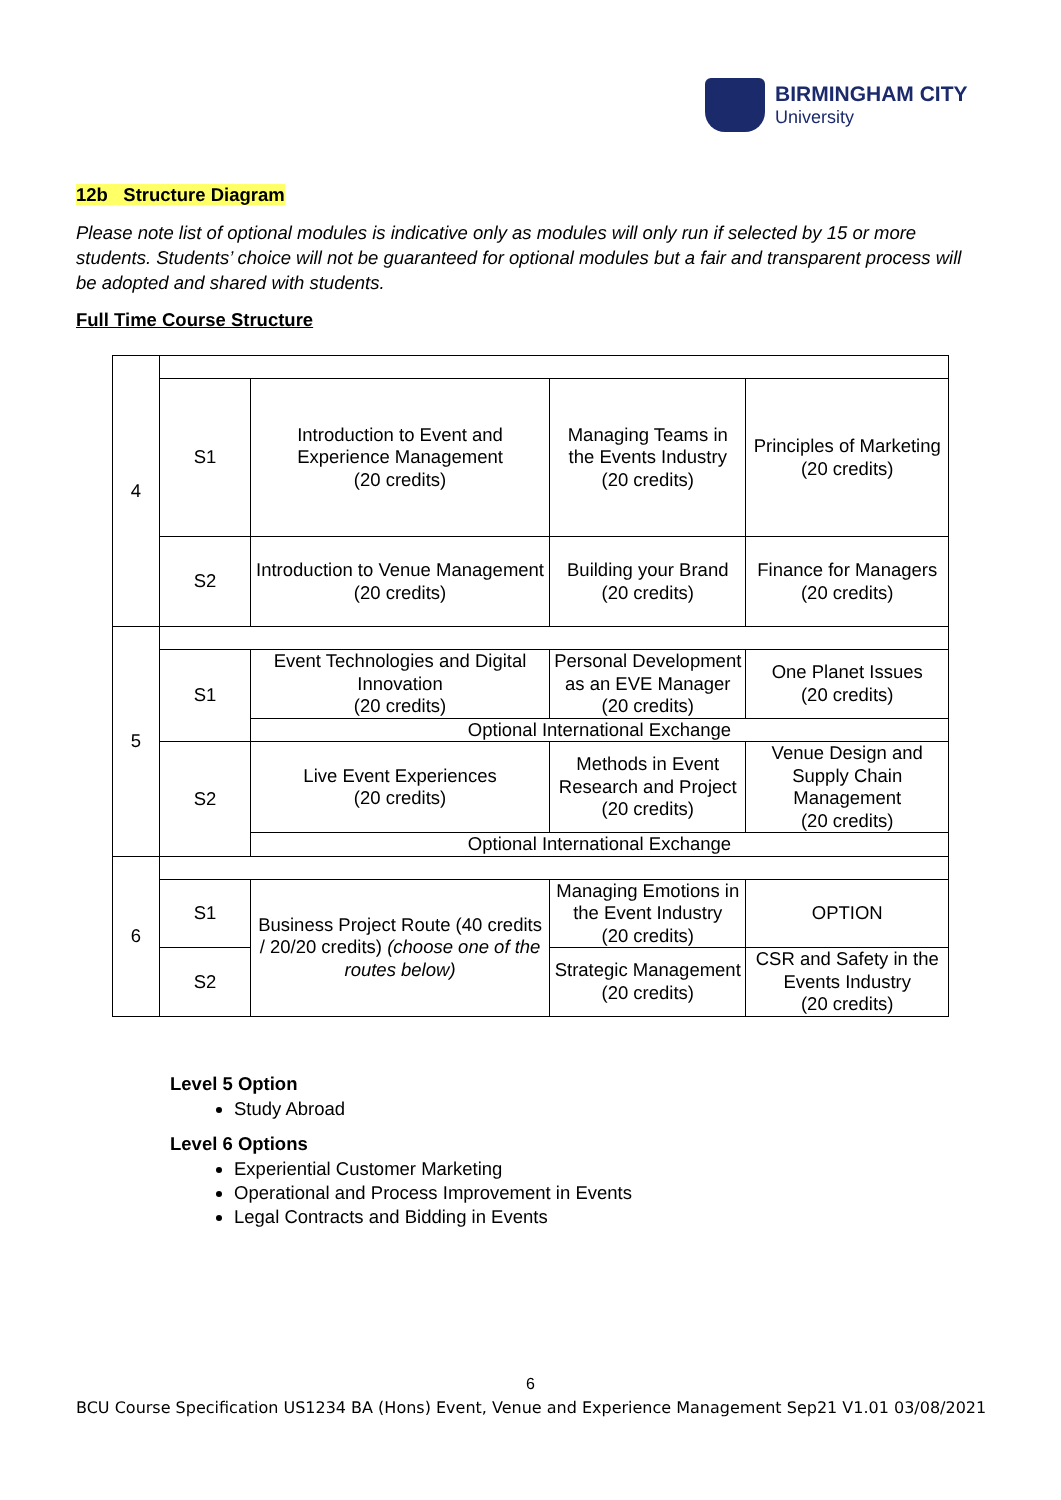BIRMINGHAM CITY
University
12b Structure Diagram
Please note list of optional modules is indicative only as modules will only run if selected by 15 or more students. Students’ choice will not be guaranteed for optional modules but a fair and transparent process will be adopted and shared with students.
Full Time Course Structure
| 4 | | | | |
| | S1 | Introduction to Event and Experience Management (20 credits) | Managing Teams in the Events Industry (20 credits) | Principles of Marketing (20 credits) |
| | S2 | Introduction to Venue Management (20 credits) | Building your Brand (20 credits) | Finance for Managers (20 credits) |
| 5 | | | | |
| | S1 | Event Technologies and Digital Innovation (20 credits) | Personal Development as an EVE Manager (20 credits) | One Planet Issues (20 credits) |
| | | Optional International Exchange | | |
| | S2 | Live Event Experiences (20 credits) | Methods in Event Research and Project (20 credits) | Venue Design and Supply Chain Management (20 credits) |
| | | Optional International Exchange | | |
| 6 | | | | |
| | S1 | Business Project Route (40 credits / 20/20 credits) (choose one of the routes below) | Managing Emotions in the Event Industry (20 credits) | OPTION |
| | S2 | | Strategic Management (20 credits) | CSR and Safety in the Events Industry (20 credits) |
Level 5 Option
Study Abroad
Level 6 Options
Experiential Customer Marketing
Operational and Process Improvement in Events
Legal Contracts and Bidding in Events
6
BCU Course Specification US1234 BA (Hons) Event, Venue and Experience Management Sep21 V1.01 03/08/2021